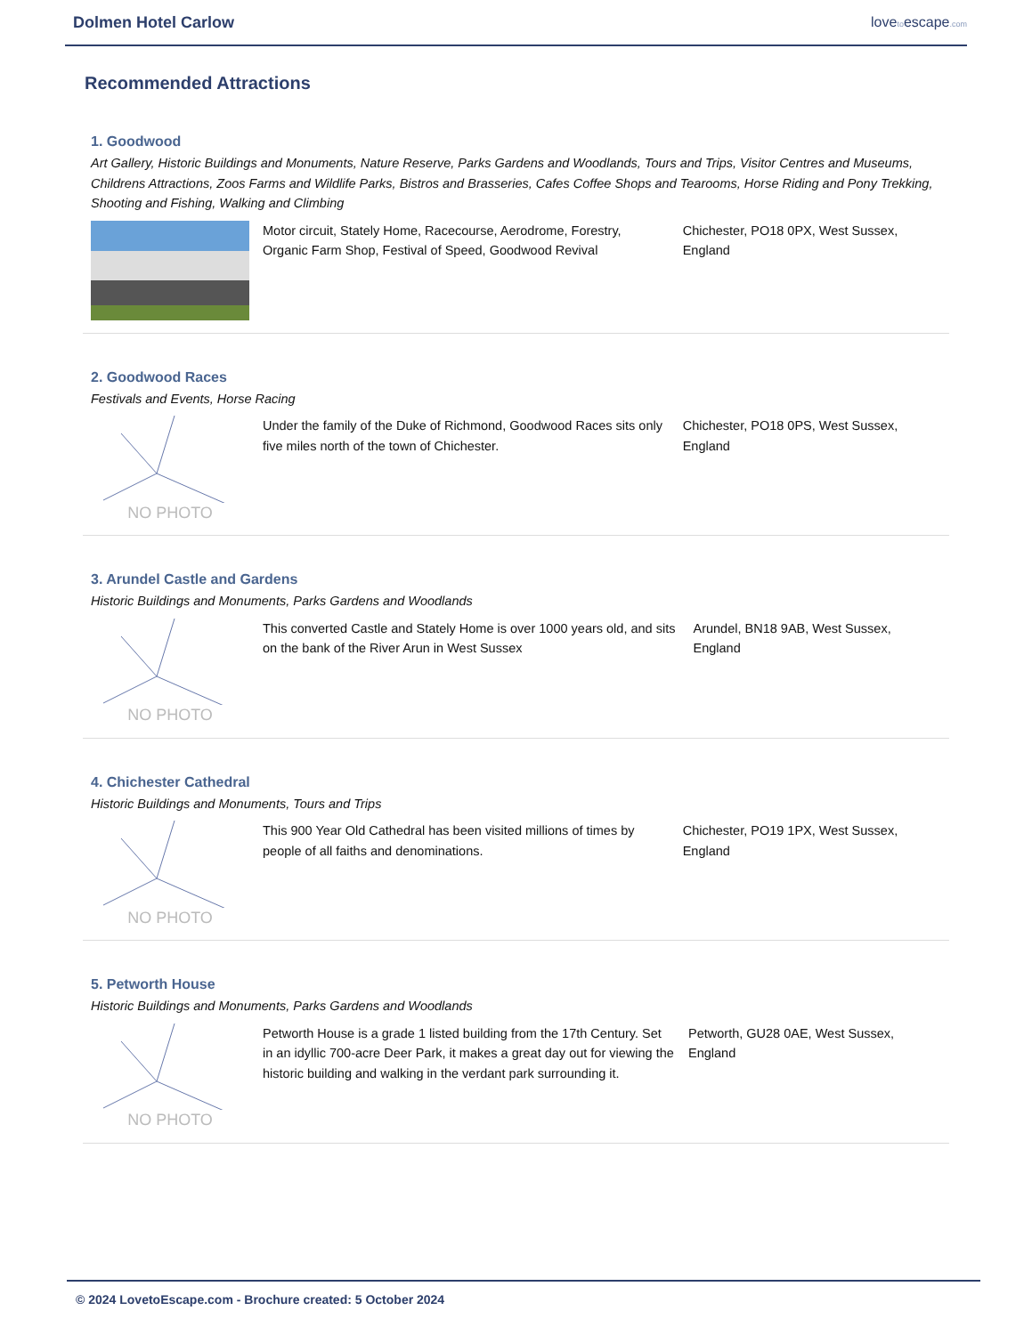Dolmen Hotel Carlow lovetoescape.com
Recommended Attractions
1. Goodwood
Art Gallery, Historic Buildings and Monuments, Nature Reserve, Parks Gardens and Woodlands, Tours and Trips, Visitor Centres and Museums, Childrens Attractions, Zoos Farms and Wildlife Parks, Bistros and Brasseries, Cafes Coffee Shops and Tearooms, Horse Riding and Pony Trekking, Shooting and Fishing, Walking and Climbing
Motor circuit, Stately Home, Racecourse, Aerodrome, Forestry, Organic Farm Shop, Festival of Speed, Goodwood Revival
Chichester, PO18 0PX, West Sussex, England
2. Goodwood Races
Festivals and Events, Horse Racing
NO PHOTO
Under the family of the Duke of Richmond, Goodwood Races sits only five miles north of the town of Chichester.
Chichester, PO18 0PS, West Sussex, England
3. Arundel Castle and Gardens
Historic Buildings and Monuments, Parks Gardens and Woodlands
NO PHOTO
This converted Castle and Stately Home is over 1000 years old, and sits on the bank of the River Arun in West Sussex
Arundel, BN18 9AB, West Sussex, England
4. Chichester Cathedral
Historic Buildings and Monuments, Tours and Trips
NO PHOTO
This 900 Year Old Cathedral has been visited millions of times by people of all faiths and denominations.
Chichester, PO19 1PX, West Sussex, England
5. Petworth House
Historic Buildings and Monuments, Parks Gardens and Woodlands
NO PHOTO
Petworth House is a grade 1 listed building from the 17th Century. Set in an idyllic 700-acre Deer Park, it makes a great day out for viewing the historic building and walking in the verdant park surrounding it.
Petworth, GU28 0AE, West Sussex, England
© 2024 LovetoEscape.com - Brochure created: 5 October 2024